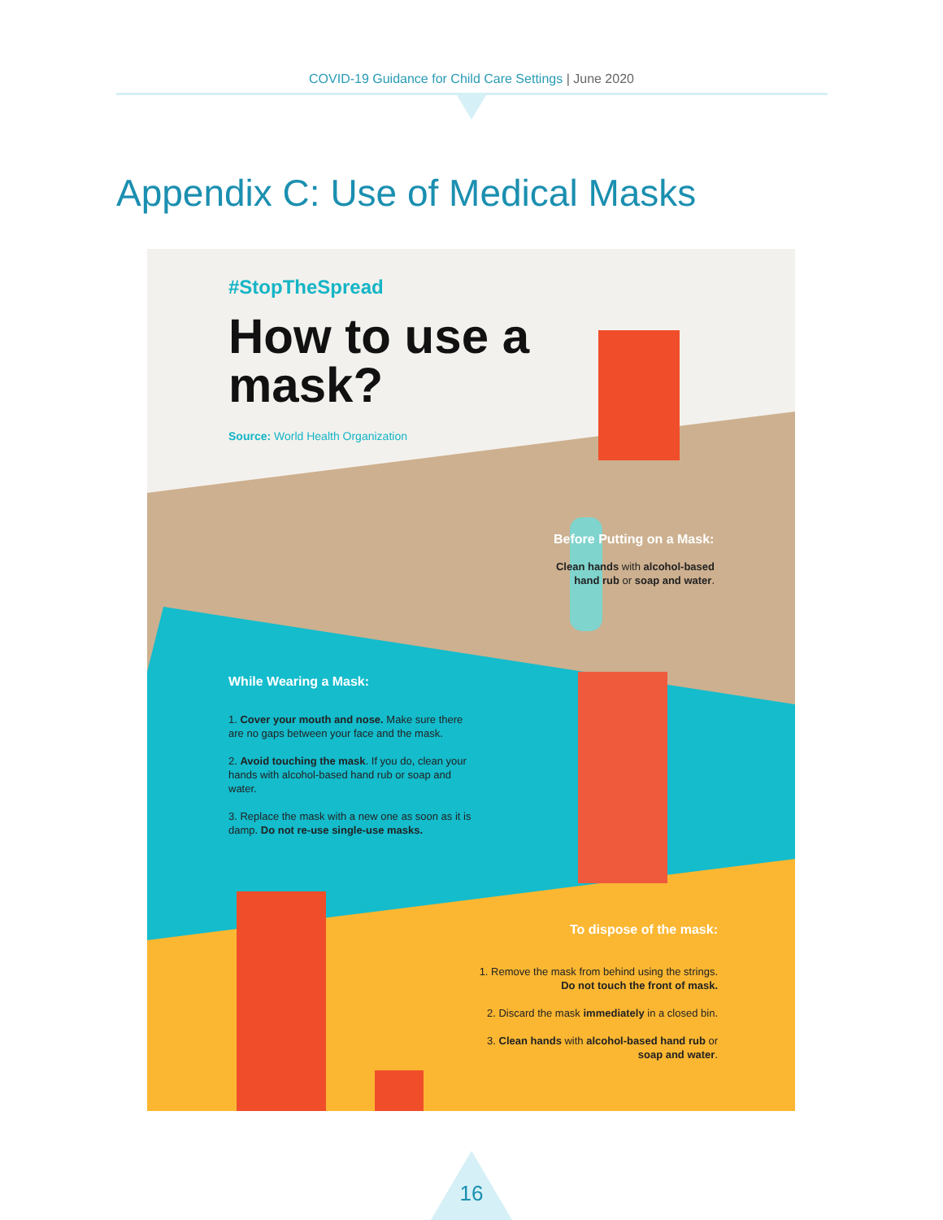COVID-19 Guidance for Child Care Settings | June 2020
Appendix C: Use of Medical Masks
#StopTheSpread
How to use a
mask?
Source: World Health Organization
Before Putting on a Mask:
Clean hands with alcohol-based hand rub or soap and water.
While Wearing a Mask:
1. Cover your mouth and nose. Make sure there are no gaps between your face and the mask.
2. Avoid touching the mask. If you do, clean your hands with alcohol-based hand rub or soap and water.
3. Replace the mask with a new one as soon as it is damp. Do not re-use single-use masks.
To dispose of the mask:
1. Remove the mask from behind using the strings. Do not touch the front of mask.
2. Discard the mask immediately in a closed bin.
3. Clean hands with alcohol-based hand rub or soap and water.
16